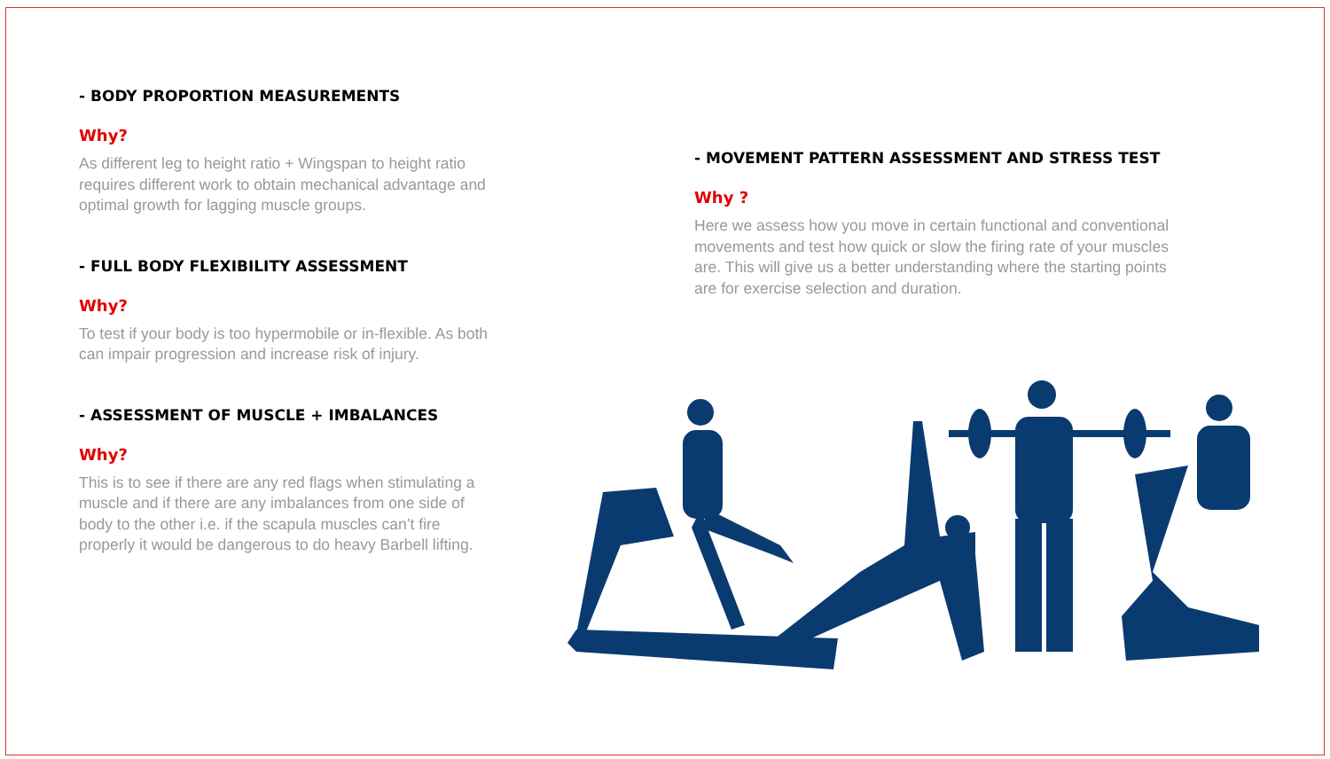- BODY PROPORTION MEASUREMENTS
Why?
As different leg to height ratio + Wingspan to height ratio requires different work to obtain mechanical advantage and optimal growth for lagging muscle groups.
- FULL BODY FLEXIBILITY ASSESSMENT
Why?
To test if your body is too hypermobile or in-flexible. As both can impair progression and increase risk of injury.
- ASSESSMENT OF MUSCLE + IMBALANCES
Why?
This is to see if there are any red flags when stimulating a muscle and if there are any imbalances from one side of body to the other i.e. if the scapula muscles can’t fire properly it would be dangerous to do heavy Barbell lifting.
- MOVEMENT PATTERN ASSESSMENT AND STRESS TEST
Why ?
Here we assess how you move in certain functional and conventional movements and test how quick or slow the firing rate of your muscles are. This will give us a better understanding where the starting points are for exercise selection and duration.